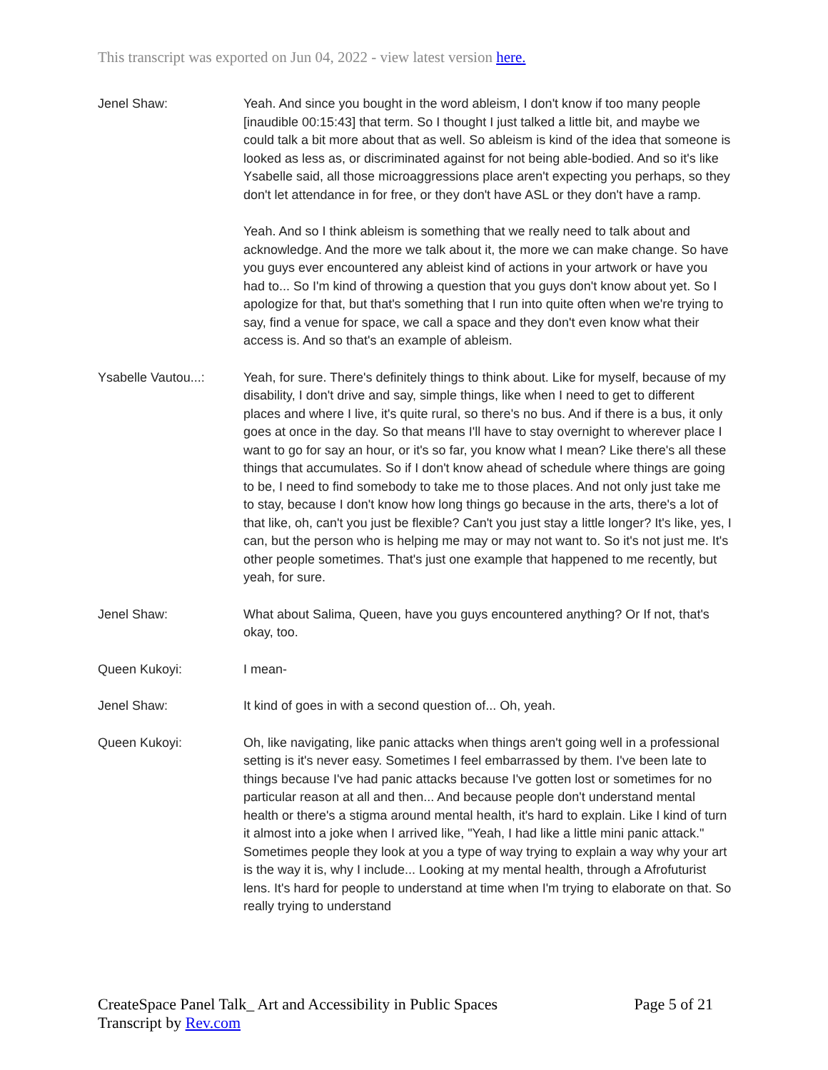This transcript was exported on Jun 04, 2022 - view latest version here.
Jenel Shaw: Yeah. And since you bought in the word ableism, I don't know if too many people [inaudible 00:15:43] that term. So I thought I just talked a little bit, and maybe we could talk a bit more about that as well. So ableism is kind of the idea that someone is looked as less as, or discriminated against for not being able-bodied. And so it's like Ysabelle said, all those microaggressions place aren't expecting you perhaps, so they don't let attendance in for free, or they don't have ASL or they don't have a ramp.
Yeah. And so I think ableism is something that we really need to talk about and acknowledge. And the more we talk about it, the more we can make change. So have you guys ever encountered any ableist kind of actions in your artwork or have you had to... So I'm kind of throwing a question that you guys don't know about yet. So I apologize for that, but that's something that I run into quite often when we're trying to say, find a venue for space, we call a space and they don't even know what their access is. And so that's an example of ableism.
Ysabelle Vautou...:
Yeah, for sure. There's definitely things to think about. Like for myself, because of my disability, I don't drive and say, simple things, like when I need to get to different places and where I live, it's quite rural, so there's no bus. And if there is a bus, it only goes at once in the day. So that means I'll have to stay overnight to wherever place I want to go for say an hour, or it's so far, you know what I mean? Like there's all these things that accumulates. So if I don't know ahead of schedule where things are going to be, I need to find somebody to take me to those places. And not only just take me to stay, because I don't know how long things go because in the arts, there's a lot of that like, oh, can't you just be flexible? Can't you just stay a little longer? It's like, yes, I can, but the person who is helping me may or may not want to. So it's not just me. It's other people sometimes. That's just one example that happened to me recently, but yeah, for sure.
Jenel Shaw: What about Salima, Queen, have you guys encountered anything? Or If not, that's okay, too.
Queen Kukoyi: I mean-
Jenel Shaw: It kind of goes in with a second question of... Oh, yeah.
Queen Kukoyi: Oh, like navigating, like panic attacks when things aren't going well in a professional setting is it's never easy. Sometimes I feel embarrassed by them. I've been late to things because I've had panic attacks because I've gotten lost or sometimes for no particular reason at all and then... And because people don't understand mental health or there's a stigma around mental health, it's hard to explain. Like I kind of turn it almost into a joke when I arrived like, "Yeah, I had like a little mini panic attack." Sometimes people they look at you a type of way trying to explain a way why your art is the way it is, why I include... Looking at my mental health, through a Afrofuturist lens. It's hard for people to understand at time when I'm trying to elaborate on that. So really trying to understand
CreateSpace Panel Talk_ Art and Accessibility in Public Spaces
Transcript by Rev.com
Page 5 of 21